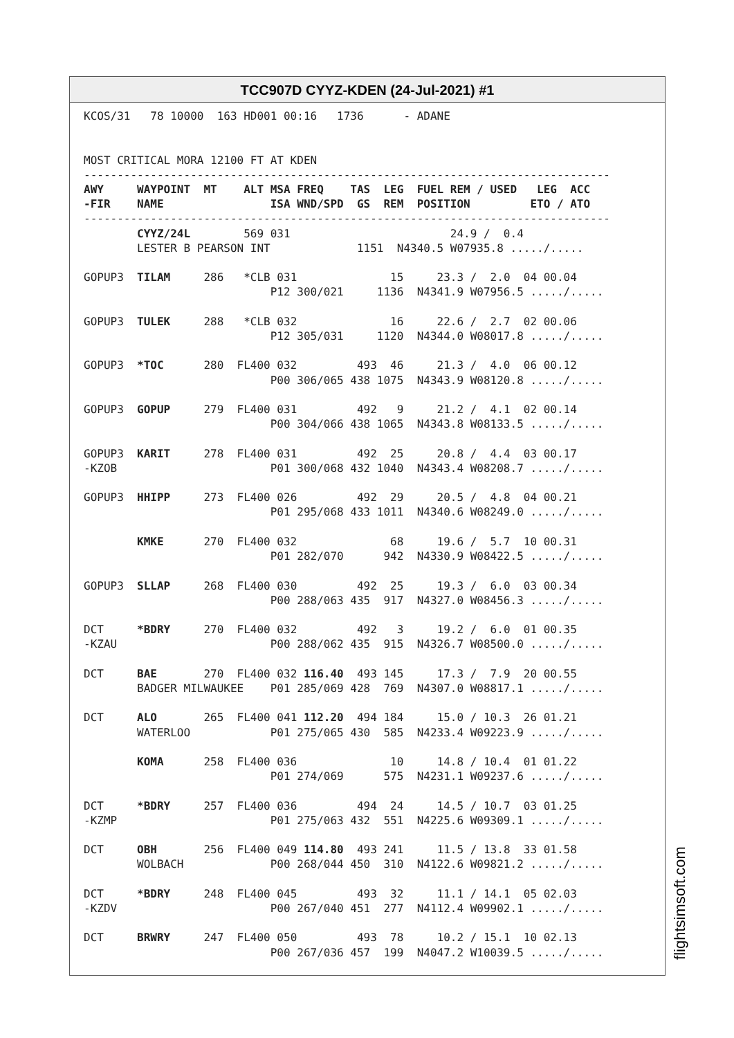TCC907D CYYZ-KDEN (24-Jul-2021) #1
KCOS/31   78 10000  163 HD001 00:16   1736      - ADANE


MOST CRITICAL MORA 12100 FT AT KDEN
-------------------------------------------------------------------------------
AWY     WAYPOINT  MT    ALT MSA FREQ    TAS  LEG  FUEL REM / USED   LEG  ACC
-FIR    NAME                ISA WND/SPD  GS  REM  POSITION         ETO / ATO
-------------------------------------------------------------------------------
        CYYZ/24L        569 031                        24.9 /  0.4
        LESTER B PEARSON INT             1151  N4340.5 W07935.8 ...../.....

GOPUP3  TILAM     286   *CLB 031              15     23.3 /  2.0  04 00.04
                            P12 300/021     1136  N4341.9 W07956.5 ...../.....

GOPUP3  TULEK     288   *CLB 032              16     22.6 /  2.7  02 00.06
                            P12 305/031     1120  N4344.0 W08017.8 ...../.....

GOPUP3  *TOC      280  FL400 032         493  46     21.3 /  4.0  06 00.12
                            P00 306/065 438 1075  N4343.9 W08120.8 ...../.....

GOPUP3  GOPUP     279  FL400 031         492   9     21.2 /  4.1  02 00.14
                            P00 304/066 438 1065  N4343.8 W08133.5 ...../.....

GOPUP3  KARIT     278  FL400 031         492  25     20.8 /  4.4  03 00.17
-KZOB                       P01 300/068 432 1040  N4343.4 W08208.7 ...../.....

GOPUP3  HHIPP     273  FL400 026         492  29     20.5 /  4.8  04 00.21
                            P01 295/068 433 1011  N4340.6 W08249.0 ...../.....

        KMKE      270  FL400 032              68     19.6 /  5.7  10 00.31
                            P01 282/070      942  N4330.9 W08422.5 ...../.....

GOPUP3  SLLAP     268  FL400 030         492  25     19.3 /  6.0  03 00.34
                            P00 288/063 435  917  N4327.0 W08456.3 ...../.....

DCT     *BDRY     270  FL400 032         492   3     19.2 /  6.0  01 00.35
-KZAU                       P00 288/062 435  915  N4326.7 W08500.0 ...../.....

DCT     BAE       270  FL400 032 116.40  493 145     17.3 /  7.9  20 00.55
        BADGER MILWAUKEE    P01 285/069 428  769  N4307.0 W08817.1 ...../.....

DCT     ALO       265  FL400 041 112.20  494 184     15.0 / 10.3  26 01.21
        WATERLOO            P01 275/065 430  585  N4233.4 W09223.9 ...../.....

        KOMA      258  FL400 036              10     14.8 / 10.4  01 01.22
                            P01 274/069      575  N4231.1 W09237.6 ...../.....

DCT     *BDRY     257  FL400 036         494  24     14.5 / 10.7  03 01.25
-KZMP                       P01 275/063 432  551  N4225.6 W09309.1 ...../.....

DCT     OBH       256  FL400 049 114.80  493 241     11.5 / 13.8  33 01.58
        WOLBACH             P00 268/044 450  310  N4122.6 W09821.2 ...../.....

DCT     *BDRY     248  FL400 045         493  32     11.1 / 14.1  05 02.03
-KZDV                       P00 267/040 451  277  N4112.4 W09902.1 ...../.....

DCT     BRWRY     247  FL400 050         493  78     10.2 / 15.1  10 02.13
                            P00 267/036 457  199  N4047.2 W10039.5 ...../.....
flightsimsoft.com